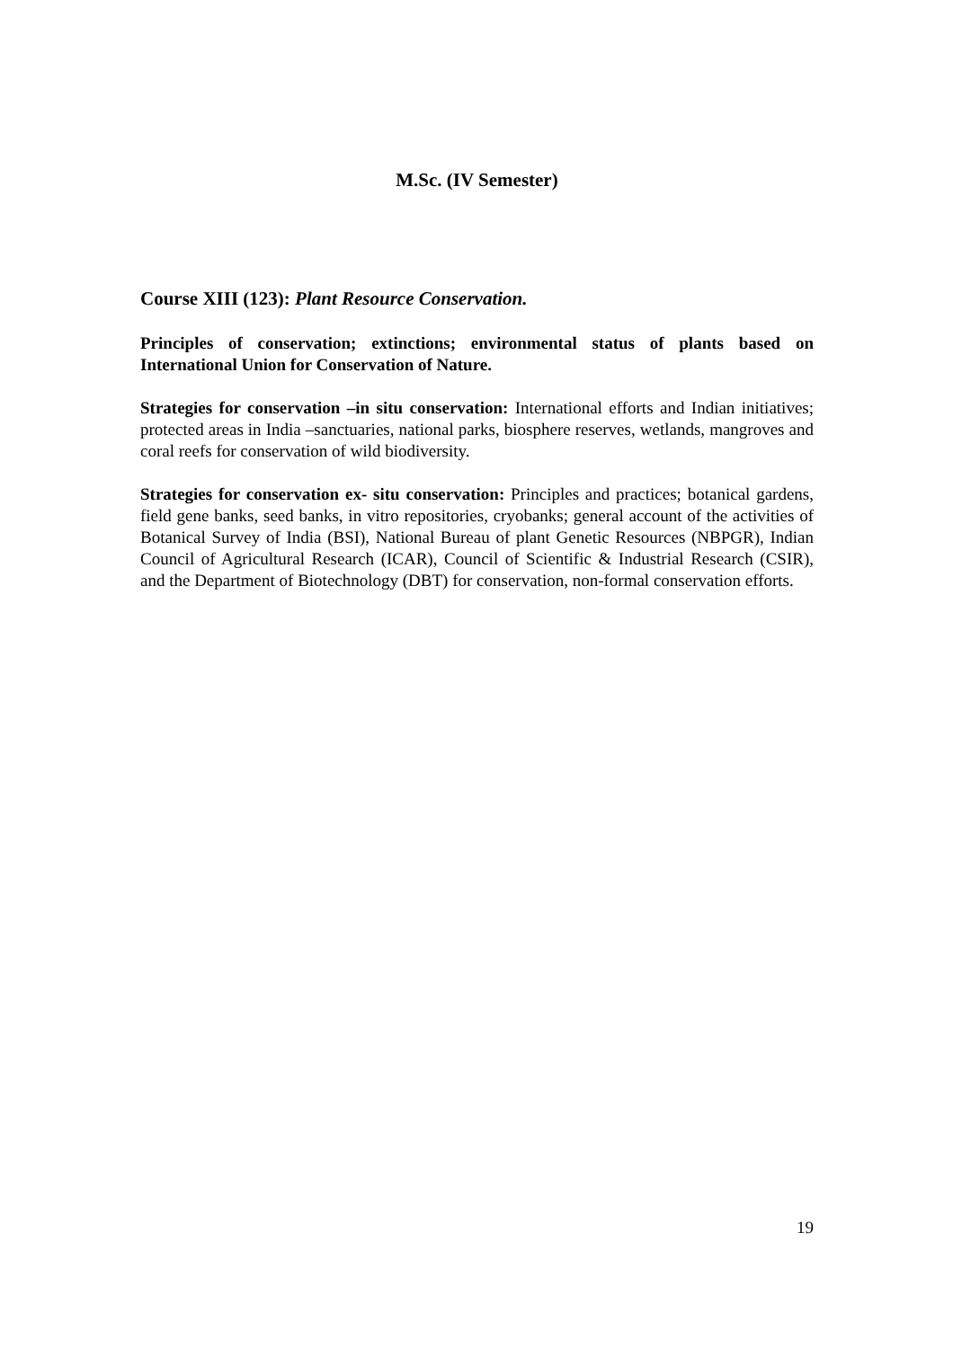M.Sc. (IV Semester)
Course XIII (123): Plant Resource Conservation.
Principles of conservation; extinctions; environmental status of plants based on International Union for Conservation of Nature.
Strategies for conservation –in situ conservation: International efforts and Indian initiatives; protected areas in India –sanctuaries, national parks, biosphere reserves, wetlands, mangroves and coral reefs for conservation of wild biodiversity.
Strategies for conservation ex- situ conservation: Principles and practices; botanical gardens, field gene banks, seed banks, in vitro repositories, cryobanks; general account of the activities of Botanical Survey of India (BSI), National Bureau of plant Genetic Resources (NBPGR), Indian Council of Agricultural Research (ICAR), Council of Scientific & Industrial Research (CSIR), and the Department of Biotechnology (DBT) for conservation, non-formal conservation efforts.
19